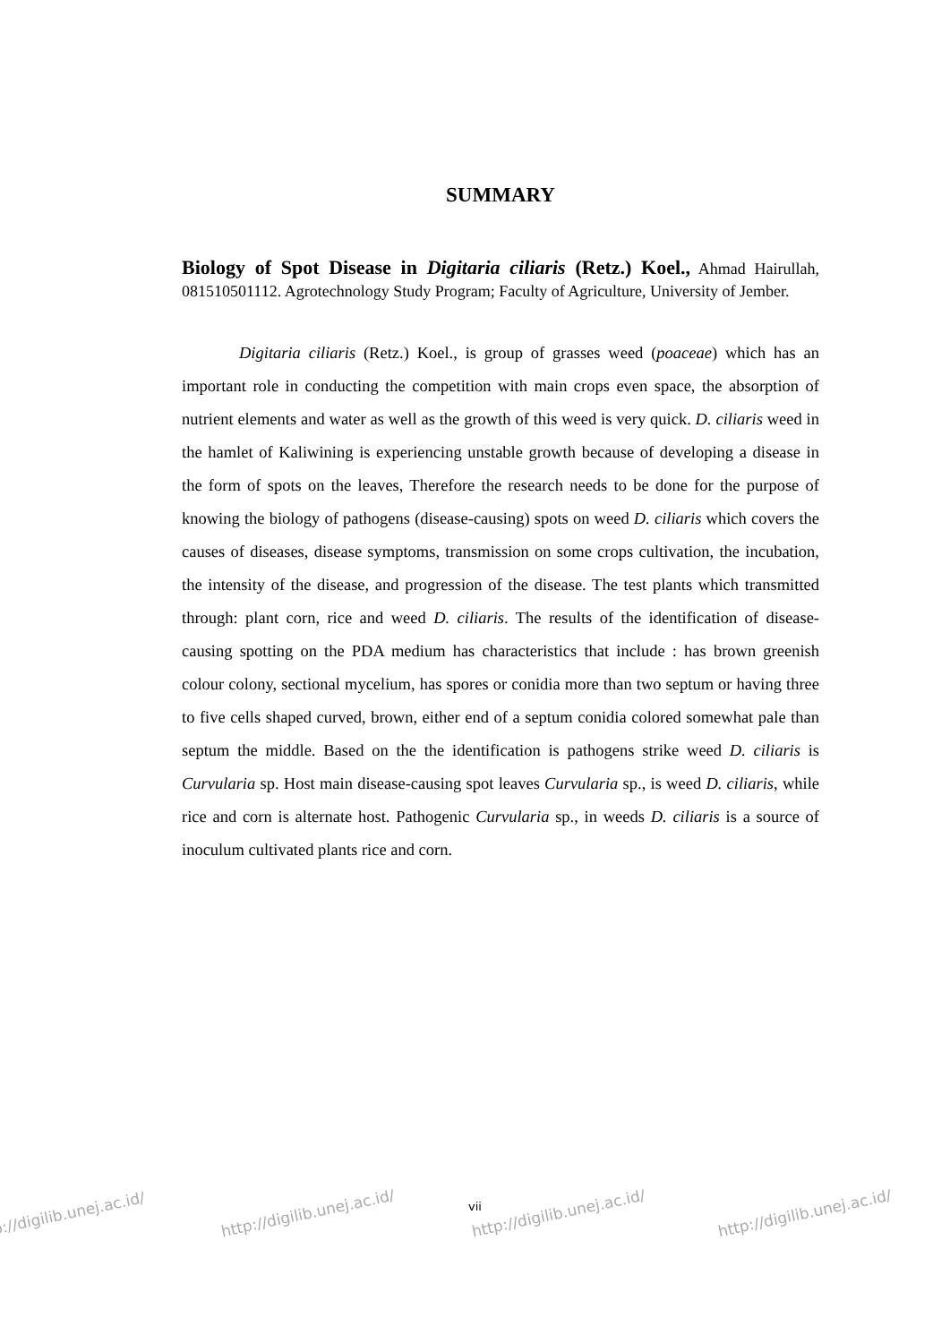SUMMARY
Biology of Spot Disease in Digitaria ciliaris (Retz.) Koel., Ahmad Hairullah, 081510501112. Agrotechnology Study Program; Faculty of Agriculture, University of Jember.
Digitaria ciliaris (Retz.) Koel., is group of grasses weed (poaceae) which has an important role in conducting the competition with main crops even space, the absorption of nutrient elements and water as well as the growth of this weed is very quick. D. ciliaris weed in the hamlet of Kaliwining is experiencing unstable growth because of developing a disease in the form of spots on the leaves, Therefore the research needs to be done for the purpose of knowing the biology of pathogens (disease-causing) spots on weed D. ciliaris which covers the causes of diseases, disease symptoms, transmission on some crops cultivation, the incubation, the intensity of the disease, and progression of the disease. The test plants which transmitted through: plant corn, rice and weed D. ciliaris. The results of the identification of disease-causing spotting on the PDA medium has characteristics that include : has brown greenish colour colony, sectional mycelium, has spores or conidia more than two septum or having three to five cells shaped curved, brown, either end of a septum conidia colored somewhat pale than septum the middle. Based on the the identification is pathogens strike weed D. ciliaris is Curvularia sp. Host main disease-causing spot leaves Curvularia sp., is weed D. ciliaris, while rice and corn is alternate host. Pathogenic Curvularia sp., in weeds D. ciliaris is a source of inoculum cultivated plants rice and corn.
vii
p://digilib.unej.ac.id/ http://digilib.unej.ac.id/ http://digilib.unej.ac.id/ http://digilib.unej.ac.id/